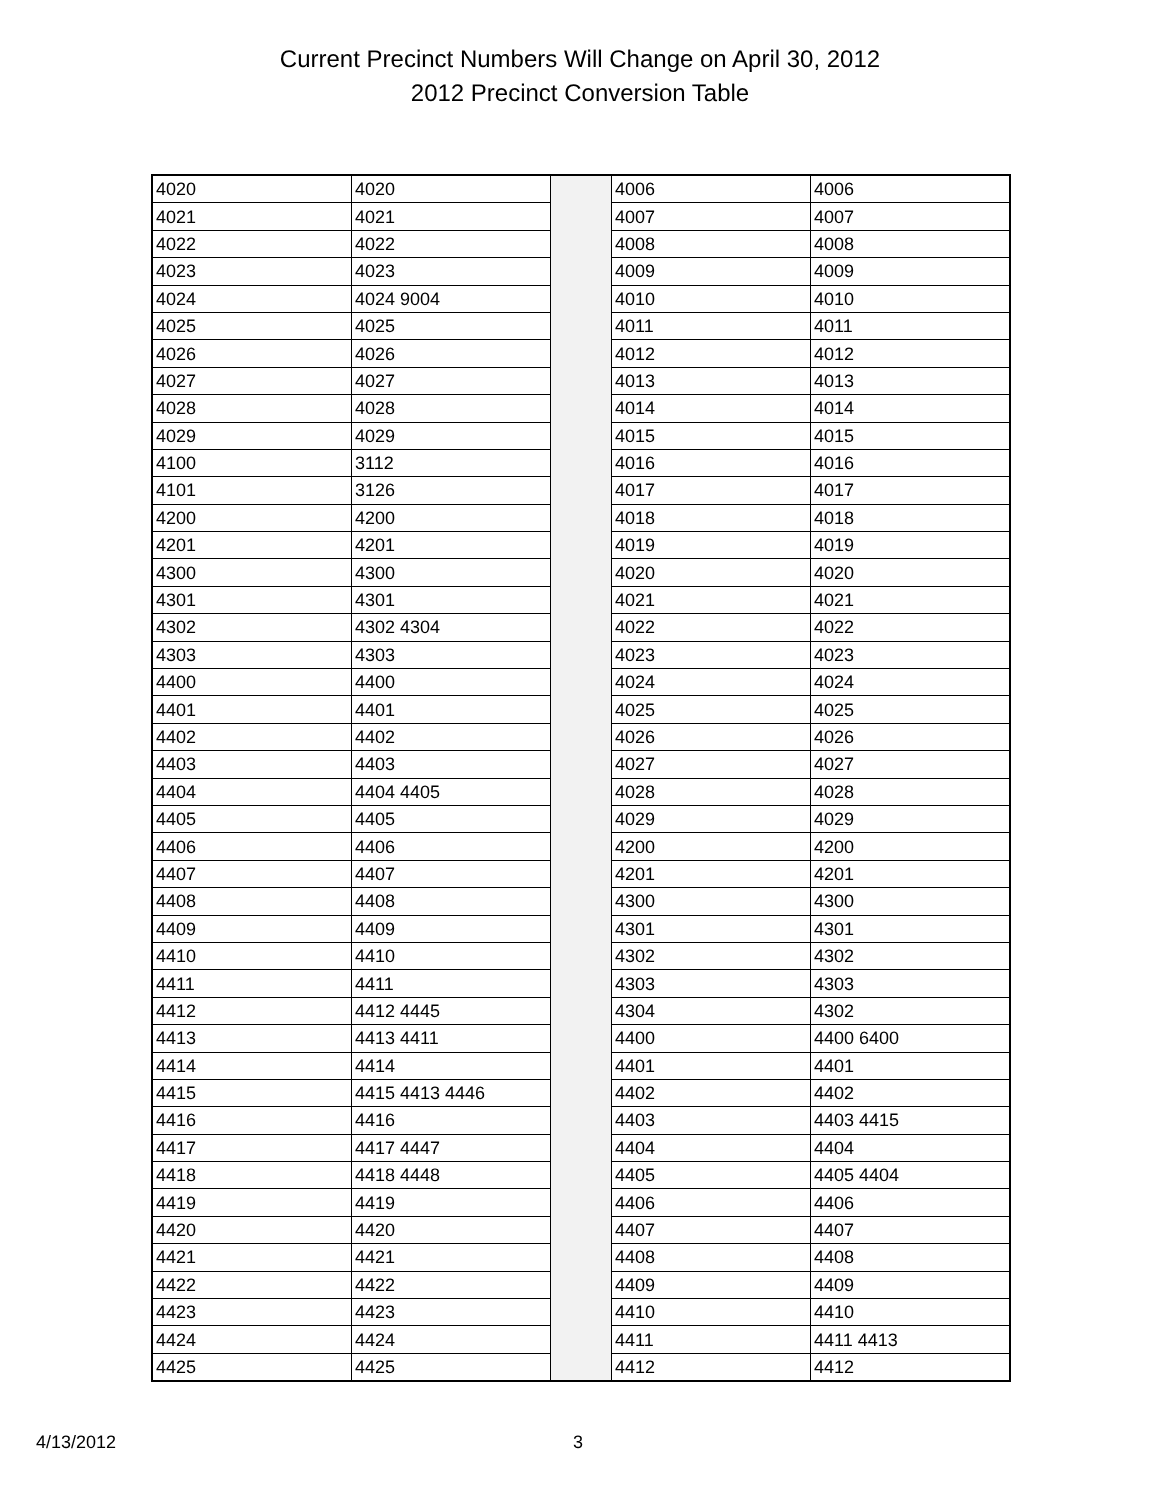Current Precinct Numbers Will Change on April 30, 2012
2012 Precinct Conversion Table
| 4020 | 4020 | | 4006 | 4006 |
| 4021 | 4021 | | 4007 | 4007 |
| 4022 | 4022 | | 4008 | 4008 |
| 4023 | 4023 | | 4009 | 4009 |
| 4024 | 4024 9004 | | 4010 | 4010 |
| 4025 | 4025 | | 4011 | 4011 |
| 4026 | 4026 | | 4012 | 4012 |
| 4027 | 4027 | | 4013 | 4013 |
| 4028 | 4028 | | 4014 | 4014 |
| 4029 | 4029 | | 4015 | 4015 |
| 4100 | 3112 | | 4016 | 4016 |
| 4101 | 3126 | | 4017 | 4017 |
| 4200 | 4200 | | 4018 | 4018 |
| 4201 | 4201 | | 4019 | 4019 |
| 4300 | 4300 | | 4020 | 4020 |
| 4301 | 4301 | | 4021 | 4021 |
| 4302 | 4302 4304 | | 4022 | 4022 |
| 4303 | 4303 | | 4023 | 4023 |
| 4400 | 4400 | | 4024 | 4024 |
| 4401 | 4401 | | 4025 | 4025 |
| 4402 | 4402 | | 4026 | 4026 |
| 4403 | 4403 | | 4027 | 4027 |
| 4404 | 4404 4405 | | 4028 | 4028 |
| 4405 | 4405 | | 4029 | 4029 |
| 4406 | 4406 | | 4200 | 4200 |
| 4407 | 4407 | | 4201 | 4201 |
| 4408 | 4408 | | 4300 | 4300 |
| 4409 | 4409 | | 4301 | 4301 |
| 4410 | 4410 | | 4302 | 4302 |
| 4411 | 4411 | | 4303 | 4303 |
| 4412 | 4412 4445 | | 4304 | 4302 |
| 4413 | 4413 4411 | | 4400 | 4400 6400 |
| 4414 | 4414 | | 4401 | 4401 |
| 4415 | 4415 4413 4446 | | 4402 | 4402 |
| 4416 | 4416 | | 4403 | 4403 4415 |
| 4417 | 4417 4447 | | 4404 | 4404 |
| 4418 | 4418 4448 | | 4405 | 4405 4404 |
| 4419 | 4419 | | 4406 | 4406 |
| 4420 | 4420 | | 4407 | 4407 |
| 4421 | 4421 | | 4408 | 4408 |
| 4422 | 4422 | | 4409 | 4409 |
| 4423 | 4423 | | 4410 | 4410 |
| 4424 | 4424 | | 4411 | 4411 4413 |
| 4425 | 4425 | | 4412 | 4412 |
4/13/2012 3